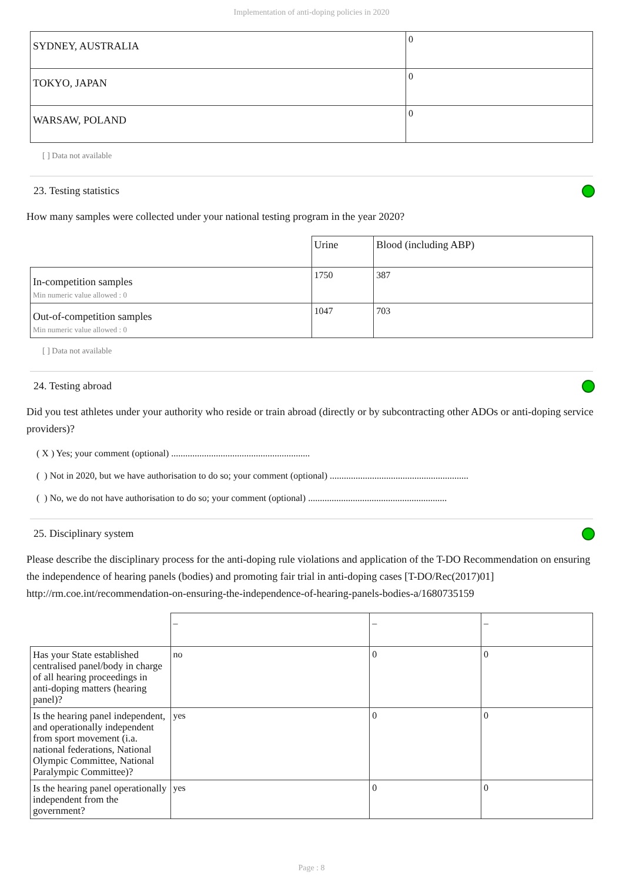Implementation of anti-doping policies in 2020
| SYDNEY, AUSTRALIA | 0 |
| TOKYO, JAPAN | 0 |
| WARSAW, POLAND | 0 |
[ ] Data not available
23. Testing statistics
How many samples were collected under your national testing program in the year 2020?
| | Urine | Blood (including ABP) |
| In-competition samples Min numeric value allowed : 0 | 1750 | 387 |
| Out-of-competition samples Min numeric value allowed : 0 | 1047 | 703 |
[ ] Data not available
24. Testing abroad
Did you test athletes under your authority who reside or train abroad (directly or by subcontracting other ADOs or anti-doping service providers)?
( X ) Yes; your comment (optional) ...........................................................
( ) Not in 2020, but we have authorisation to do so; your comment (optional) ...........................................................
( ) No, we do not have authorisation to do so; your comment (optional) ...........................................................
25. Disciplinary system
Please describe the disciplinary process for the anti-doping rule violations and application of the T-DO Recommendation on ensuring the independence of hearing panels (bodies) and promoting fair trial in anti-doping cases [T-DO/Rec(2017)01] http://rm.coe.int/recommendation-on-ensuring-the-independence-of-hearing-panels-bodies-a/1680735159
| | – | – | – |
| Has your State established centralised panel/body in charge of all hearing proceedings in anti-doping matters (hearing panel)? | no | 0 | 0 |
| Is the hearing panel independent, and operationally independent from sport movement (i.a. national federations, National Olympic Committee, National Paralympic Committee)? | yes | 0 | 0 |
| Is the hearing panel operationally independent from the government? | yes | 0 | 0 |
Page : 8